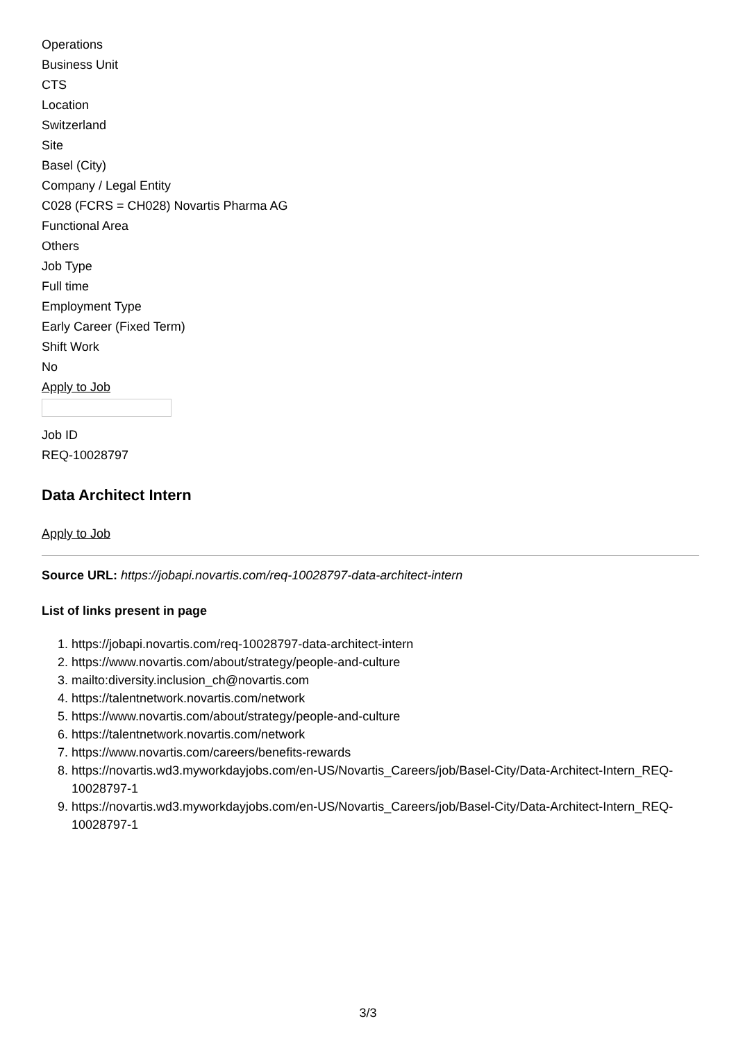Operations
Business Unit
CTS
Location
Switzerland
Site
Basel (City)
Company / Legal Entity
C028 (FCRS = CH028) Novartis Pharma AG
Functional Area
Others
Job Type
Full time
Employment Type
Early Career (Fixed Term)
Shift Work
No
Apply to Job
Job ID
REQ-10028797
Data Architect Intern
Apply to Job
Source URL: https://jobapi.novartis.com/req-10028797-data-architect-intern
List of links present in page
1. https://jobapi.novartis.com/req-10028797-data-architect-intern
2. https://www.novartis.com/about/strategy/people-and-culture
3. mailto:diversity.inclusion_ch@novartis.com
4. https://talentnetwork.novartis.com/network
5. https://www.novartis.com/about/strategy/people-and-culture
6. https://talentnetwork.novartis.com/network
7. https://www.novartis.com/careers/benefits-rewards
8. https://novartis.wd3.myworkdayjobs.com/en-US/Novartis_Careers/job/Basel-City/Data-Architect-Intern_REQ-10028797-1
9. https://novartis.wd3.myworkdayjobs.com/en-US/Novartis_Careers/job/Basel-City/Data-Architect-Intern_REQ-10028797-1
3/3